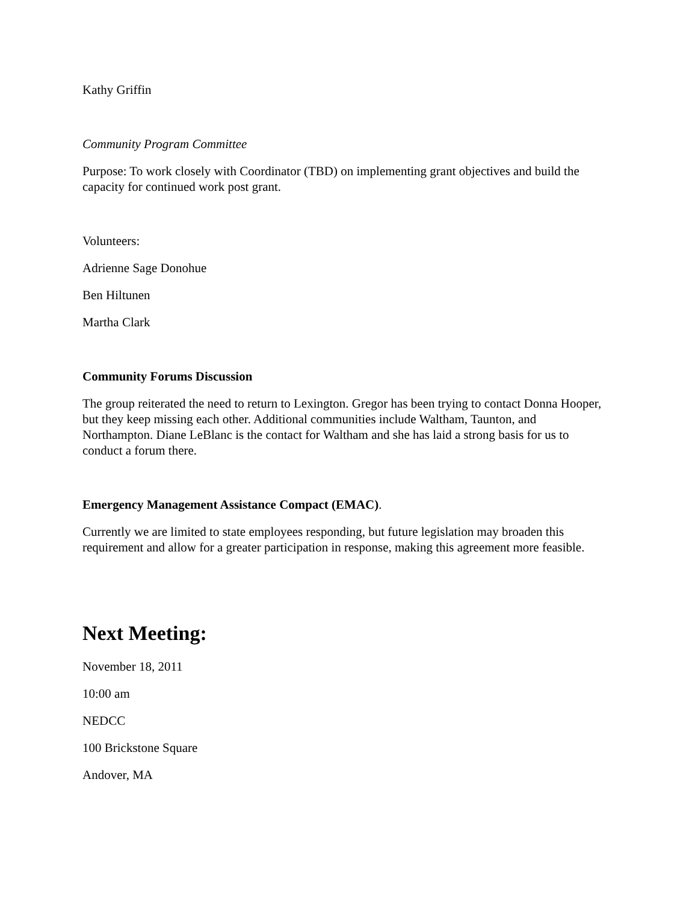Kathy Griffin
Community Program Committee
Purpose: To work closely with Coordinator (TBD) on implementing grant objectives and build the capacity for continued work post grant.
Volunteers:
Adrienne Sage Donohue
Ben Hiltunen
Martha Clark
Community Forums Discussion
The group reiterated the need to return to Lexington. Gregor has been trying to contact Donna Hooper, but they keep missing each other. Additional communities include Waltham, Taunton, and Northampton. Diane LeBlanc is the contact for Waltham and she has laid a strong basis for us to conduct a forum there.
Emergency Management Assistance Compact (EMAC).
Currently we are limited to state employees responding, but future legislation may broaden this requirement and allow for a greater participation in response, making this agreement more feasible.
Next Meeting:
November 18, 2011
10:00 am
NEDCC
100 Brickstone Square
Andover, MA